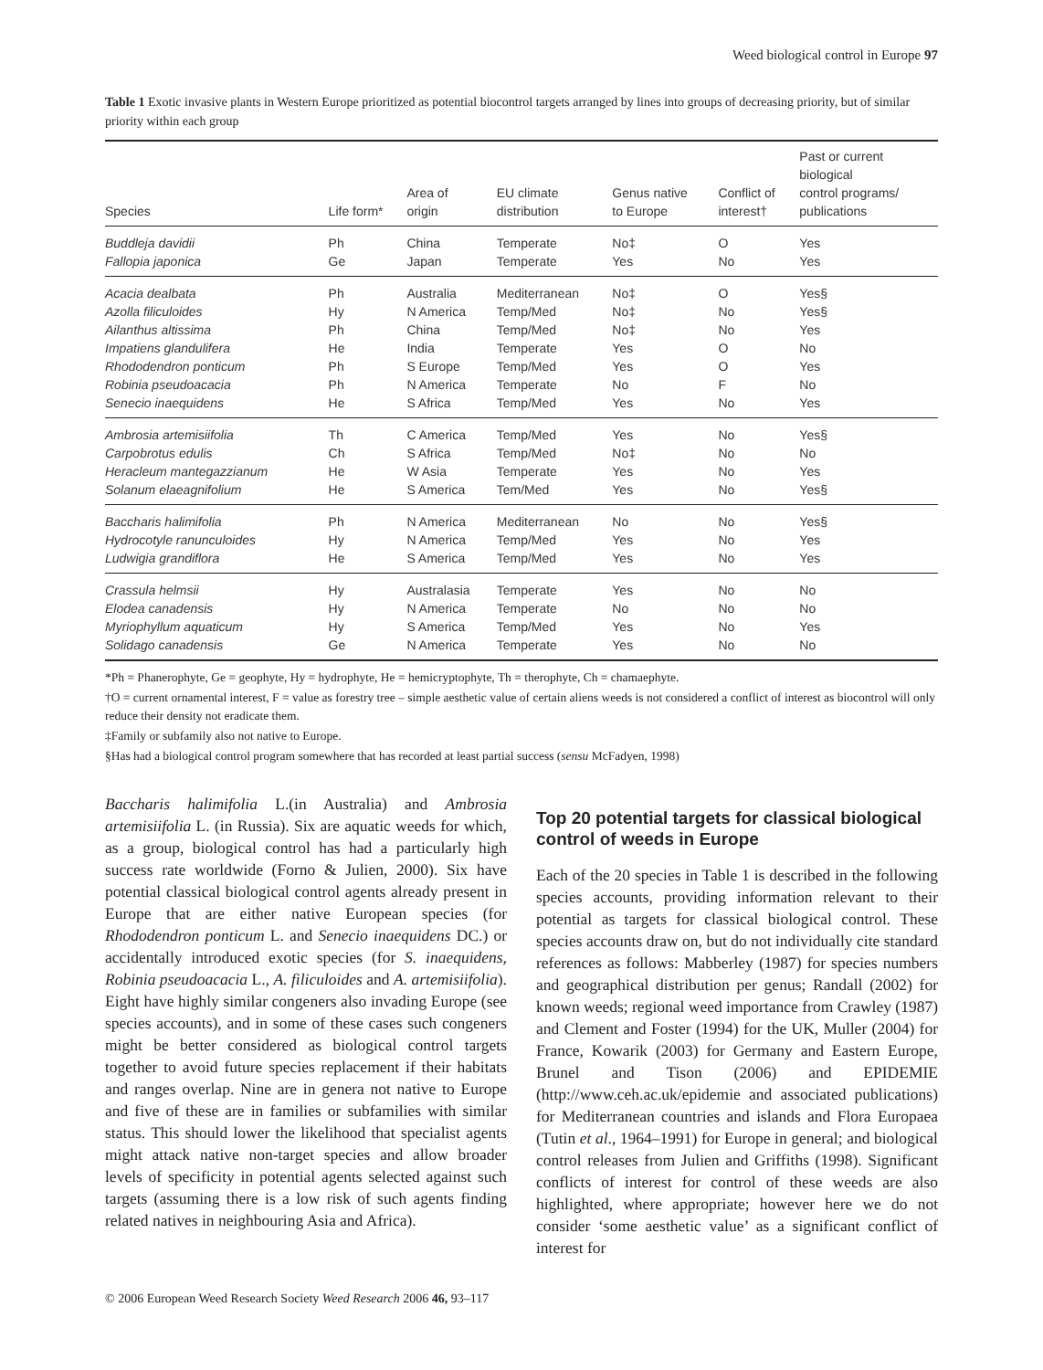Weed biological control in Europe 97
Table 1 Exotic invasive plants in Western Europe prioritized as potential biocontrol targets arranged by lines into groups of decreasing priority, but of similar priority within each group
| Species | Life form* | Area of origin | EU climate distribution | Genus native to Europe | Conflict of interest† | Past or current biological control programs/ publications |
| --- | --- | --- | --- | --- | --- | --- |
| Buddleja davidii | Ph | China | Temperate | No‡ | O | Yes |
| Fallopia japonica | Ge | Japan | Temperate | Yes | No | Yes |
| Acacia dealbata | Ph | Australia | Mediterranean | No‡ | O | Yes§ |
| Azolla filiculoides | Hy | N America | Temp/Med | No‡ | No | Yes§ |
| Ailanthus altissima | Ph | China | Temp/Med | No‡ | No | Yes |
| Impatiens glandulifera | He | India | Temperate | Yes | O | No |
| Rhododendron ponticum | Ph | S Europe | Temp/Med | Yes | O | Yes |
| Robinia pseudoacacia | Ph | N America | Temperate | No | F | No |
| Senecio inaequidens | He | S Africa | Temp/Med | Yes | No | Yes |
| Ambrosia artemisiifolia | Th | C America | Temp/Med | Yes | No | Yes§ |
| Carpobrotus edulis | Ch | S Africa | Temp/Med | No‡ | No | No |
| Heracleum mantegazzianum | He | W Asia | Temperate | Yes | No | Yes |
| Solanum elaeagnifolium | He | S America | Tem/Med | Yes | No | Yes§ |
| Baccharis halimifolia | Ph | N America | Mediterranean | No | No | Yes§ |
| Hydrocotyle ranunculoides | Hy | N America | Temp/Med | Yes | No | Yes |
| Ludwigia grandiflora | He | S America | Temp/Med | Yes | No | Yes |
| Crassula helmsii | Hy | Australasia | Temperate | Yes | No | No |
| Elodea canadensis | Hy | N America | Temperate | No | No | No |
| Myriophyllum aquaticum | Hy | S America | Temp/Med | Yes | No | Yes |
| Solidago canadensis | Ge | N America | Temperate | Yes | No | No |
*Ph = Phanerophyte, Ge = geophyte, Hy = hydrophyte, He = hemicryptophyte, Th = therophyte, Ch = chamaephyte.
†O = current ornamental interest, F = value as forestry tree – simple aesthetic value of certain aliens weeds is not considered a conflict of interest as biocontrol will only reduce their density not eradicate them.
‡Family or subfamily also not native to Europe.
§Has had a biological control program somewhere that has recorded at least partial success (sensu McFadyen, 1998)
Baccharis halimifolia L.(in Australia) and Ambrosia artemisiifolia L. (in Russia). Six are aquatic weeds for which, as a group, biological control has had a particularly high success rate worldwide (Forno & Julien, 2000). Six have potential classical biological control agents already present in Europe that are either native European species (for Rhododendron ponticum L. and Senecio inaequidens DC.) or accidentally introduced exotic species (for S. inaequidens, Robinia pseudoacacia L., A. filiculoides and A. artemisiifolia). Eight have highly similar congeners also invading Europe (see species accounts), and in some of these cases such congeners might be better considered as biological control targets together to avoid future species replacement if their habitats and ranges overlap. Nine are in genera not native to Europe and five of these are in families or subfamilies with similar status. This should lower the likelihood that specialist agents might attack native non-target species and allow broader levels of specificity in potential agents selected against such targets (assuming there is a low risk of such agents finding related natives in neighbouring Asia and Africa).
Top 20 potential targets for classical biological control of weeds in Europe
Each of the 20 species in Table 1 is described in the following species accounts, providing information relevant to their potential as targets for classical biological control. These species accounts draw on, but do not individually cite standard references as follows: Mabberley (1987) for species numbers and geographical distribution per genus; Randall (2002) for known weeds; regional weed importance from Crawley (1987) and Clement and Foster (1994) for the UK, Muller (2004) for France, Kowarik (2003) for Germany and Eastern Europe, Brunel and Tison (2006) and EPIDEMIE (http://www.ceh.ac.uk/epidemie and associated publications) for Mediterranean countries and islands and Flora Europaea (Tutin et al., 1964–1991) for Europe in general; and biological control releases from Julien and Griffiths (1998). Significant conflicts of interest for control of these weeds are also highlighted, where appropriate; however here we do not consider ‘some aesthetic value’ as a significant conflict of interest for
© 2006 European Weed Research Society Weed Research 2006 46, 93–117